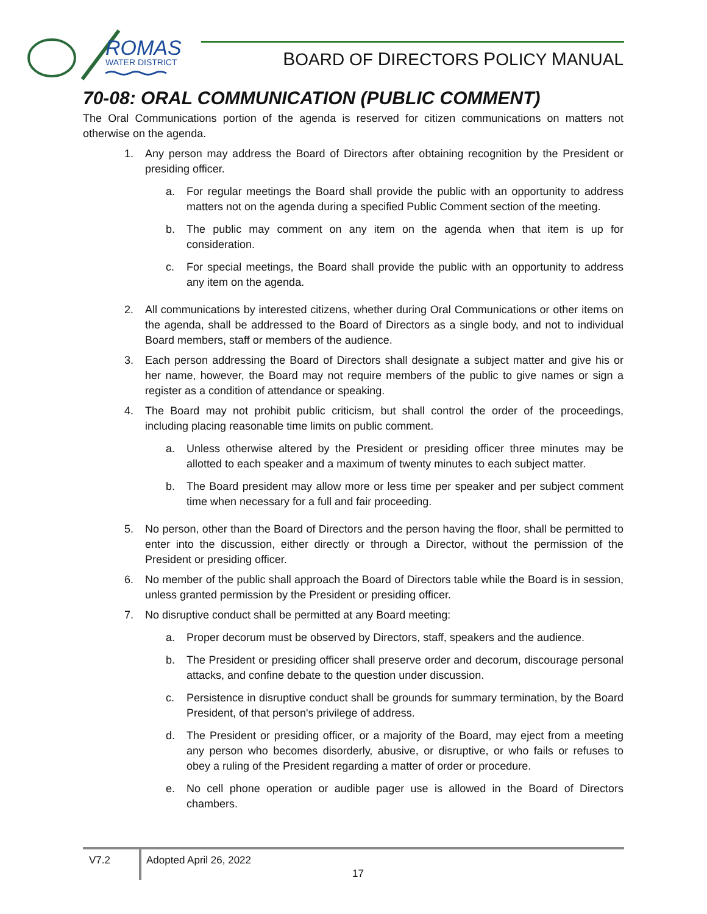ROMAS
WATER DISTRICT
BOARD OF DIRECTORS POLICY MANUAL
70-08: ORAL COMMUNICATION (PUBLIC COMMENT)
The Oral Communications portion of the agenda is reserved for citizen communications on matters not otherwise on the agenda.
1. Any person may address the Board of Directors after obtaining recognition by the President or presiding officer.
a. For regular meetings the Board shall provide the public with an opportunity to address matters not on the agenda during a specified Public Comment section of the meeting.
b. The public may comment on any item on the agenda when that item is up for consideration.
c. For special meetings, the Board shall provide the public with an opportunity to address any item on the agenda.
2. All communications by interested citizens, whether during Oral Communications or other items on the agenda, shall be addressed to the Board of Directors as a single body, and not to individual Board members, staff or members of the audience.
3. Each person addressing the Board of Directors shall designate a subject matter and give his or her name, however, the Board may not require members of the public to give names or sign a register as a condition of attendance or speaking.
4. The Board may not prohibit public criticism, but shall control the order of the proceedings, including placing reasonable time limits on public comment.
a. Unless otherwise altered by the President or presiding officer three minutes may be allotted to each speaker and a maximum of twenty minutes to each subject matter.
b. The Board president may allow more or less time per speaker and per subject comment time when necessary for a full and fair proceeding.
5. No person, other than the Board of Directors and the person having the floor, shall be permitted to enter into the discussion, either directly or through a Director, without the permission of the President or presiding officer.
6. No member of the public shall approach the Board of Directors table while the Board is in session, unless granted permission by the President or presiding officer.
7. No disruptive conduct shall be permitted at any Board meeting:
a. Proper decorum must be observed by Directors, staff, speakers and the audience.
b. The President or presiding officer shall preserve order and decorum, discourage personal attacks, and confine debate to the question under discussion.
c. Persistence in disruptive conduct shall be grounds for summary termination, by the Board President, of that person's privilege of address.
d. The President or presiding officer, or a majority of the Board, may eject from a meeting any person who becomes disorderly, abusive, or disruptive, or who fails or refuses to obey a ruling of the President regarding a matter of order or procedure.
e. No cell phone operation or audible pager use is allowed in the Board of Directors chambers.
V7.2 Adopted April 26, 2022
17